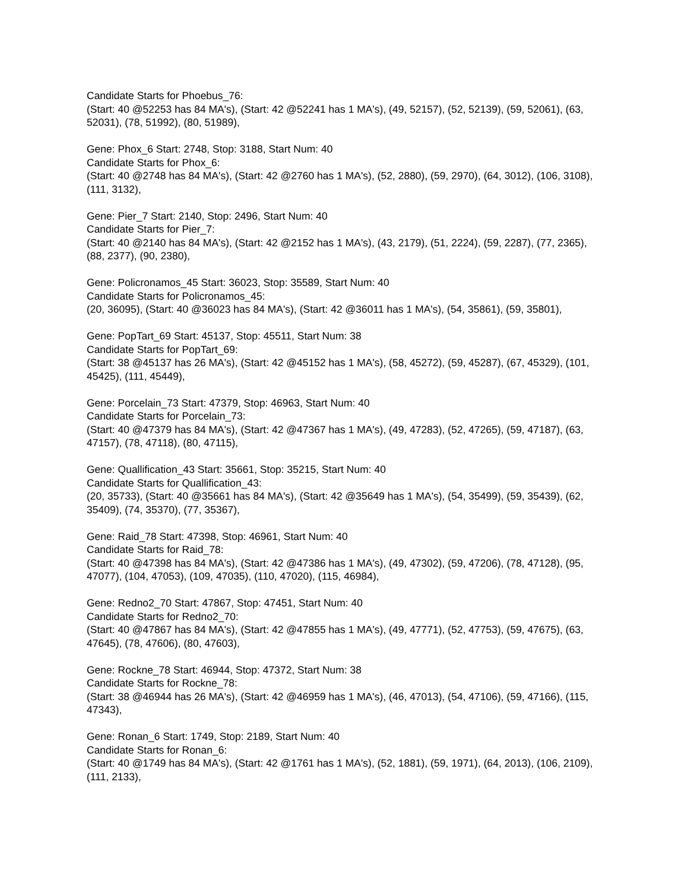Candidate Starts for Phoebus_76:
(Start: 40 @52253 has 84 MA's), (Start: 42 @52241 has 1 MA's), (49, 52157), (52, 52139), (59, 52061), (63, 52031), (78, 51992), (80, 51989),
Gene: Phox_6 Start: 2748, Stop: 3188, Start Num: 40
Candidate Starts for Phox_6:
(Start: 40 @2748 has 84 MA's), (Start: 42 @2760 has 1 MA's), (52, 2880), (59, 2970), (64, 3012), (106, 3108), (111, 3132),
Gene: Pier_7 Start: 2140, Stop: 2496, Start Num: 40
Candidate Starts for Pier_7:
(Start: 40 @2140 has 84 MA's), (Start: 42 @2152 has 1 MA's), (43, 2179), (51, 2224), (59, 2287), (77, 2365), (88, 2377), (90, 2380),
Gene: Policronamos_45 Start: 36023, Stop: 35589, Start Num: 40
Candidate Starts for Policronamos_45:
(20, 36095), (Start: 40 @36023 has 84 MA's), (Start: 42 @36011 has 1 MA's), (54, 35861), (59, 35801),
Gene: PopTart_69 Start: 45137, Stop: 45511, Start Num: 38
Candidate Starts for PopTart_69:
(Start: 38 @45137 has 26 MA's), (Start: 42 @45152 has 1 MA's), (58, 45272), (59, 45287), (67, 45329), (101, 45425), (111, 45449),
Gene: Porcelain_73 Start: 47379, Stop: 46963, Start Num: 40
Candidate Starts for Porcelain_73:
(Start: 40 @47379 has 84 MA's), (Start: 42 @47367 has 1 MA's), (49, 47283), (52, 47265), (59, 47187), (63, 47157), (78, 47118), (80, 47115),
Gene: Quallification_43 Start: 35661, Stop: 35215, Start Num: 40
Candidate Starts for Quallification_43:
(20, 35733), (Start: 40 @35661 has 84 MA's), (Start: 42 @35649 has 1 MA's), (54, 35499), (59, 35439), (62, 35409), (74, 35370), (77, 35367),
Gene: Raid_78 Start: 47398, Stop: 46961, Start Num: 40
Candidate Starts for Raid_78:
(Start: 40 @47398 has 84 MA's), (Start: 42 @47386 has 1 MA's), (49, 47302), (59, 47206), (78, 47128), (95, 47077), (104, 47053), (109, 47035), (110, 47020), (115, 46984),
Gene: Redno2_70 Start: 47867, Stop: 47451, Start Num: 40
Candidate Starts for Redno2_70:
(Start: 40 @47867 has 84 MA's), (Start: 42 @47855 has 1 MA's), (49, 47771), (52, 47753), (59, 47675), (63, 47645), (78, 47606), (80, 47603),
Gene: Rockne_78 Start: 46944, Stop: 47372, Start Num: 38
Candidate Starts for Rockne_78:
(Start: 38 @46944 has 26 MA's), (Start: 42 @46959 has 1 MA's), (46, 47013), (54, 47106), (59, 47166), (115, 47343),
Gene: Ronan_6 Start: 1749, Stop: 2189, Start Num: 40
Candidate Starts for Ronan_6:
(Start: 40 @1749 has 84 MA's), (Start: 42 @1761 has 1 MA's), (52, 1881), (59, 1971), (64, 2013), (106, 2109), (111, 2133),